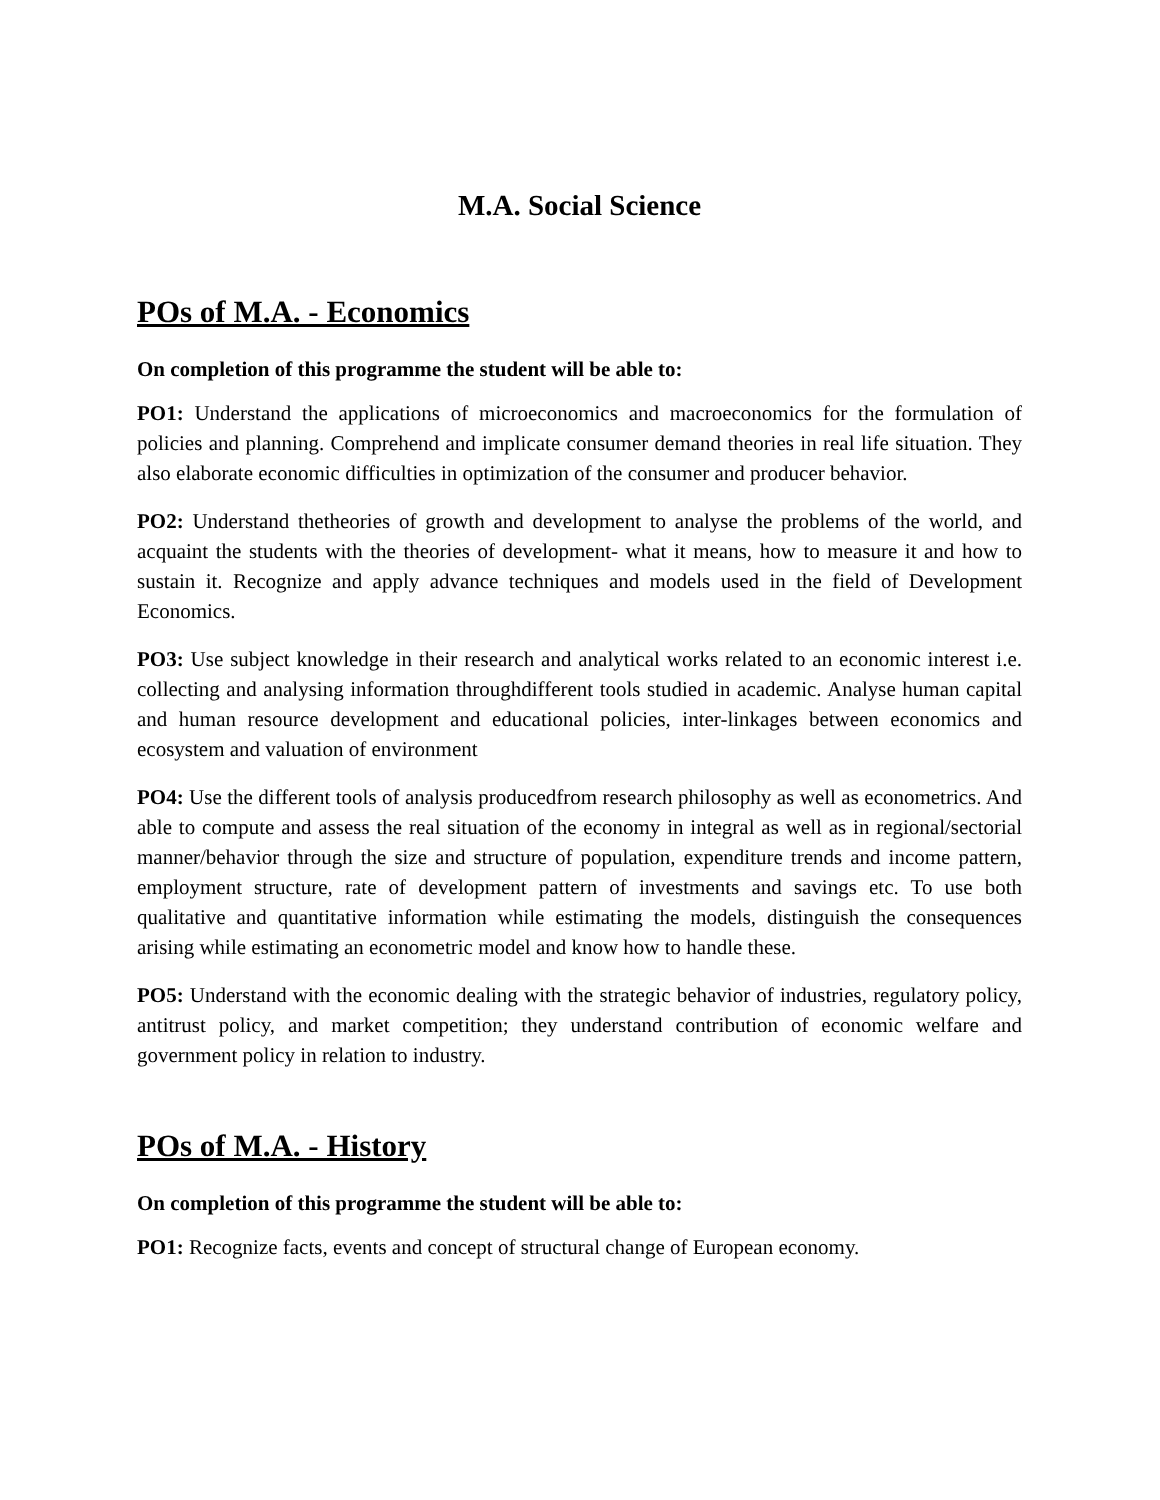M.A. Social Science
POs of M.A. - Economics
On completion of this programme the student will be able to:
PO1: Understand the applications of microeconomics and macroeconomics for the formulation of policies and planning. Comprehend and implicate consumer demand theories in real life situation. They also elaborate economic difficulties in optimization of the consumer and producer behavior.
PO2: Understand thetheories of growth and development to analyse the problems of the world, and acquaint the students with the theories of development- what it means, how to measure it and how to sustain it. Recognize and apply advance techniques and models used in the field of Development Economics.
PO3: Use subject knowledge in their research and analytical works related to an economic interest i.e. collecting and analysing information throughdifferent tools studied in academic. Analyse human capital and human resource development and educational policies, inter-linkages between economics and ecosystem and valuation of environment
PO4: Use the different tools of analysis producedfrom research philosophy as well as econometrics. And able to compute and assess the real situation of the economy in integral as well as in regional/sectorial manner/behavior through the size and structure of population, expenditure trends and income pattern, employment structure, rate of development pattern of investments and savings etc. To use both qualitative and quantitative information while estimating the models, distinguish the consequences arising while estimating an econometric model and know how to handle these.
PO5: Understand with the economic dealing with the strategic behavior of industries, regulatory policy, antitrust policy, and market competition; they understand contribution of economic welfare and government policy in relation to industry.
POs of M.A. - History
On completion of this programme the student will be able to:
PO1: Recognize facts, events and concept of structural change of European economy.